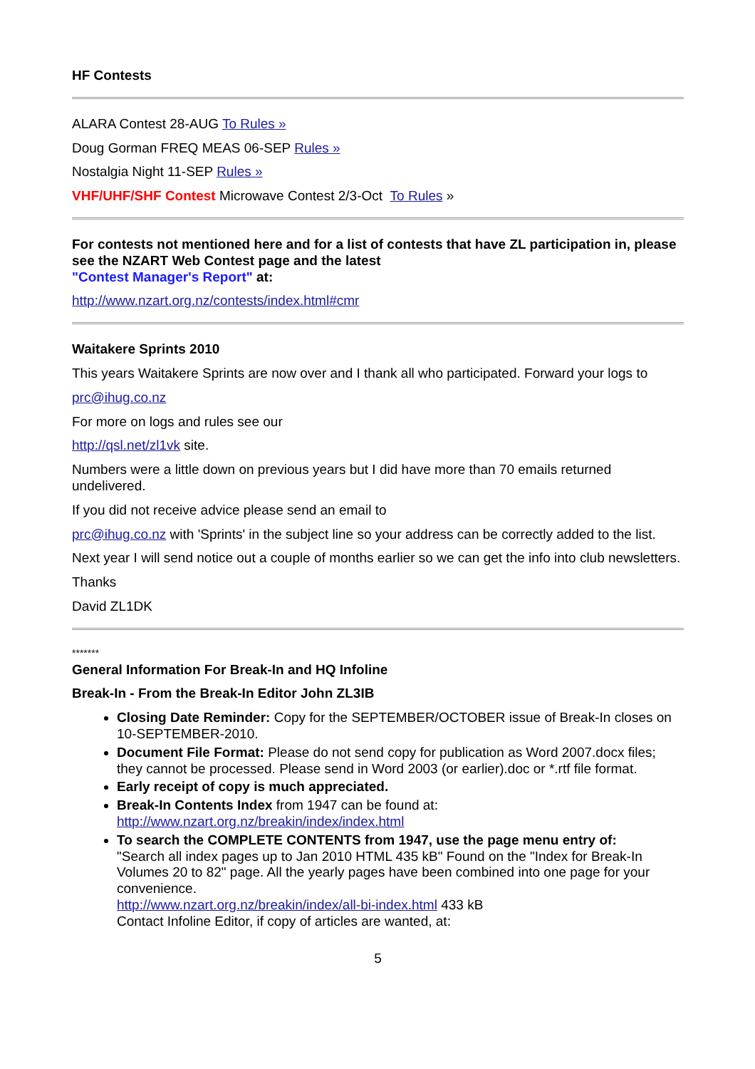HF Contests
ALARA Contest 28-AUG To Rules »
Doug Gorman FREQ MEAS 06-SEP Rules »
Nostalgia Night 11-SEP Rules »
VHF/UHF/SHF Contest Microwave Contest 2/3-Oct To Rules »
For contests not mentioned here and for a list of contests that have ZL participation in, please see the NZART Web Contest page and the latest
"Contest Manager's Report" at:
http://www.nzart.org.nz/contests/index.html#cmr
Waitakere Sprints 2010
This years Waitakere Sprints are now over and I thank all who participated. Forward your logs to
prc@ihug.co.nz
For more on logs and rules see our
http://qsl.net/zl1vk site.
Numbers were a little down on previous years but I did have more than 70 emails returned undelivered.
If you did not receive advice please send an email to
prc@ihug.co.nz with 'Sprints' in the subject line so your address can be correctly added to the list.
Next year I will send notice out a couple of months earlier so we can get the info into club newsletters.
Thanks
David ZL1DK
*******
General Information For Break-In and HQ Infoline
Break-In - From the Break-In Editor John ZL3IB
Closing Date Reminder: Copy for the SEPTEMBER/OCTOBER issue of Break-In closes on 10-SEPTEMBER-2010.
Document File Format: Please do not send copy for publication as Word 2007.docx files; they cannot be processed. Please send in Word 2003 (or earlier).doc or *.rtf file format.
Early receipt of copy is much appreciated.
Break-In Contents Index from 1947 can be found at:
http://www.nzart.org.nz/breakin/index/index.html
To search the COMPLETE CONTENTS from 1947, use the page menu entry of:
"Search all index pages up to Jan 2010 HTML 435 kB" Found on the "Index for Break-In Volumes 20 to 82" page. All the yearly pages have been combined into one page for your convenience.
http://www.nzart.org.nz/breakin/index/all-bi-index.html 433 kB
Contact Infoline Editor, if copy of articles are wanted, at:
5